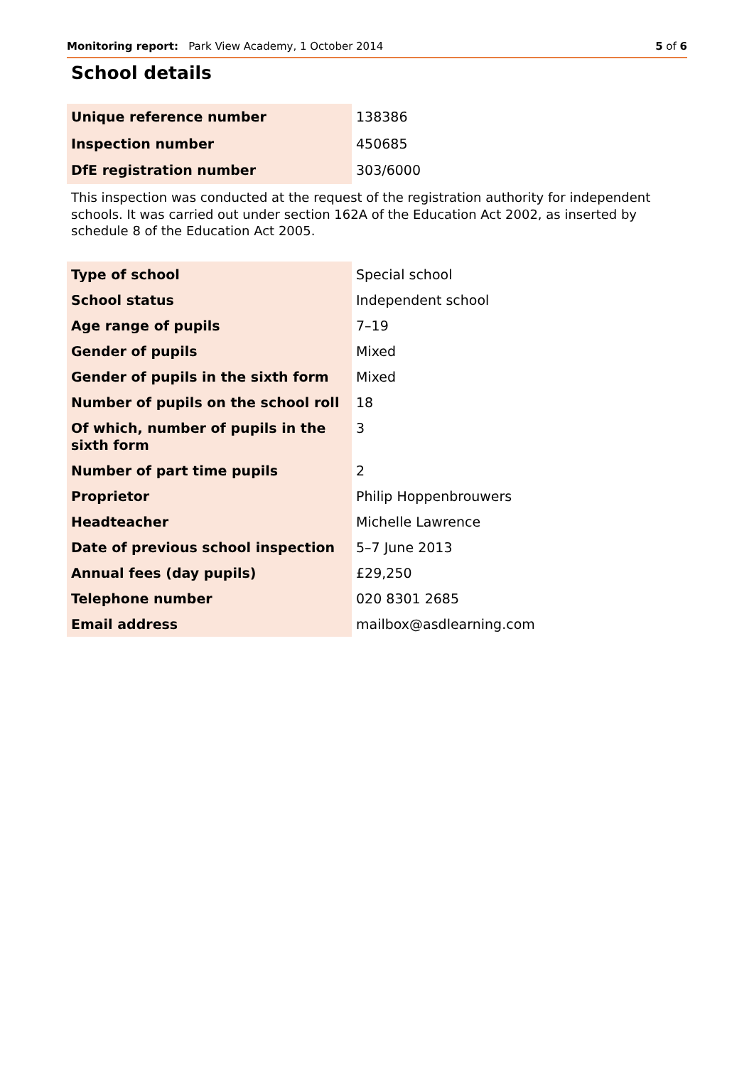Monitoring report: Park View Academy, 1 October 2014 5 of 6
School details
| Unique reference number | 138386 |
| Inspection number | 450685 |
| DfE registration number | 303/6000 |
This inspection was conducted at the request of the registration authority for independent schools. It was carried out under section 162A of the Education Act 2002, as inserted by schedule 8 of the Education Act 2005.
| Type of school | Special school |
| School status | Independent school |
| Age range of pupils | 7–19 |
| Gender of pupils | Mixed |
| Gender of pupils in the sixth form | Mixed |
| Number of pupils on the school roll | 18 |
| Of which, number of pupils in the sixth form | 3 |
| Number of part time pupils | 2 |
| Proprietor | Philip Hoppenbrouwers |
| Headteacher | Michelle Lawrence |
| Date of previous school inspection | 5–7 June 2013 |
| Annual fees (day pupils) | £29,250 |
| Telephone number | 020 8301 2685 |
| Email address | mailbox@asdlearning.com |